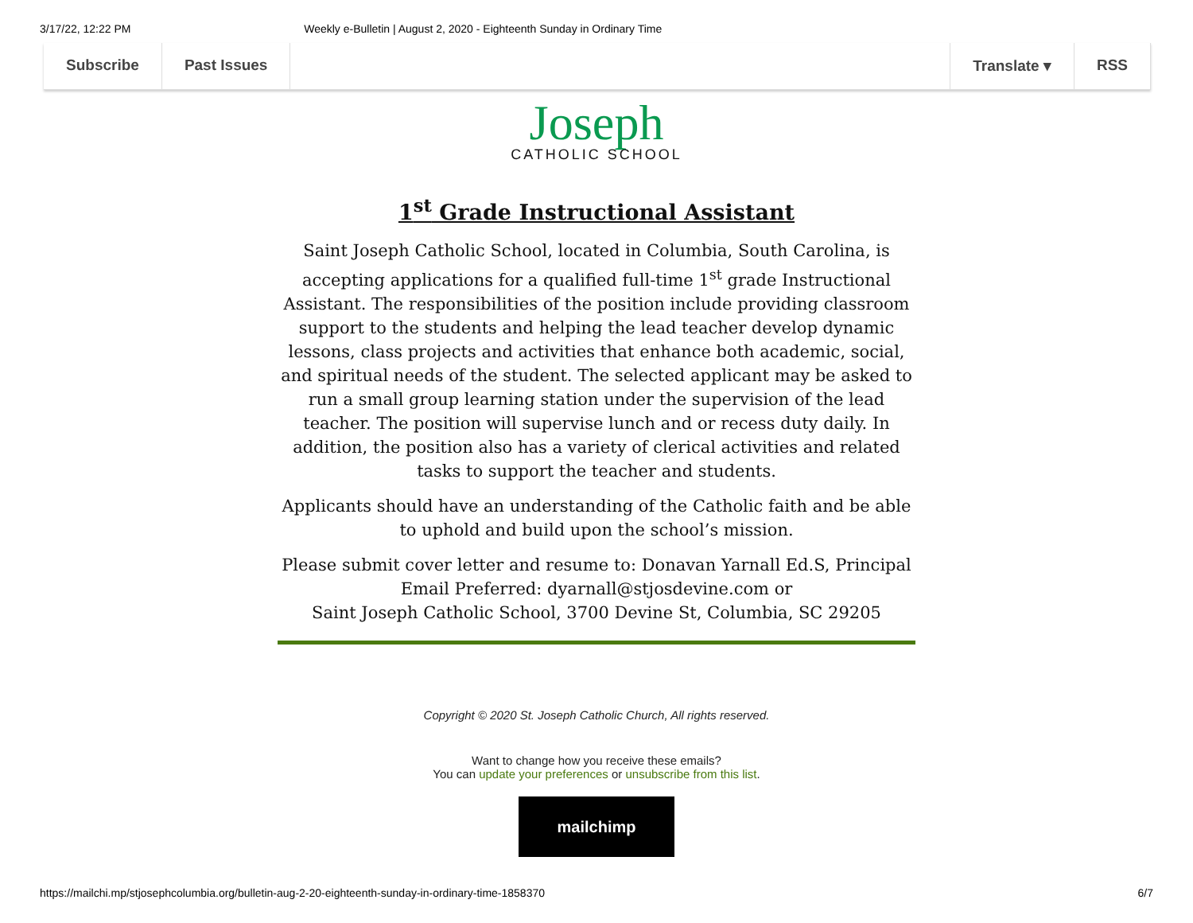3/17/22, 12:22 PM Weekly e-Bulletin | August 2, 2020 - Eighteenth Sunday in Ordinary Time
Subscribe Past Issues Translate ▾ RSS
Joseph
CATHOLIC SCHOOL
1<sup>st</sup> Grade Instructional Assistant
Saint Joseph Catholic School, located in Columbia, South Carolina, is accepting applications for a qualified full-time 1<sup>st</sup> grade Instructional Assistant. The responsibilities of the position include providing classroom support to the students and helping the lead teacher develop dynamic lessons, class projects and activities that enhance both academic, social, and spiritual needs of the student. The selected applicant may be asked to run a small group learning station under the supervision of the lead teacher. The position will supervise lunch and or recess duty daily. In addition, the position also has a variety of clerical activities and related tasks to support the teacher and students.
Applicants should have an understanding of the Catholic faith and be able to uphold and build upon the school’s mission.
Please submit cover letter and resume to: Donavan Yarnall Ed.S, Principal
Email Preferred: dyarnall@stjosdevine.com or
Saint Joseph Catholic School, 3700 Devine St, Columbia, SC 29205
Copyright © 2020 St. Joseph Catholic Church, All rights reserved.
Want to change how you receive these emails?
You can update your preferences or unsubscribe from this list.
mailchimp
https://mailchi.mp/stjosephcolumbia.org/bulletin-aug-2-20-eighteenth-sunday-in-ordinary-time-1858370 6/7